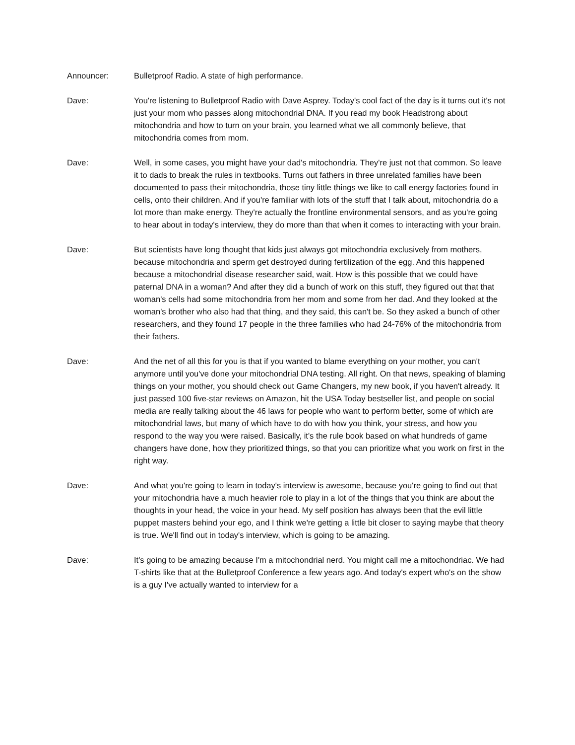Announcer: Bulletproof Radio. A state of high performance.
Dave: You're listening to Bulletproof Radio with Dave Asprey. Today's cool fact of the day is it turns out it's not just your mom who passes along mitochondrial DNA. If you read my book Headstrong about mitochondria and how to turn on your brain, you learned what we all commonly believe, that mitochondria comes from mom.
Dave: Well, in some cases, you might have your dad's mitochondria. They're just not that common. So leave it to dads to break the rules in textbooks. Turns out fathers in three unrelated families have been documented to pass their mitochondria, those tiny little things we like to call energy factories found in cells, onto their children. And if you're familiar with lots of the stuff that I talk about, mitochondria do a lot more than make energy. They're actually the frontline environmental sensors, and as you're going to hear about in today's interview, they do more than that when it comes to interacting with your brain.
Dave: But scientists have long thought that kids just always got mitochondria exclusively from mothers, because mitochondria and sperm get destroyed during fertilization of the egg. And this happened because a mitochondrial disease researcher said, wait. How is this possible that we could have paternal DNA in a woman? And after they did a bunch of work on this stuff, they figured out that that woman's cells had some mitochondria from her mom and some from her dad. And they looked at the woman's brother who also had that thing, and they said, this can't be. So they asked a bunch of other researchers, and they found 17 people in the three families who had 24-76% of the mitochondria from their fathers.
Dave: And the net of all this for you is that if you wanted to blame everything on your mother, you can't anymore until you've done your mitochondrial DNA testing. All right. On that news, speaking of blaming things on your mother, you should check out Game Changers, my new book, if you haven't already. It just passed 100 five-star reviews on Amazon, hit the USA Today bestseller list, and people on social media are really talking about the 46 laws for people who want to perform better, some of which are mitochondrial laws, but many of which have to do with how you think, your stress, and how you respond to the way you were raised. Basically, it's the rule book based on what hundreds of game changers have done, how they prioritized things, so that you can prioritize what you work on first in the right way.
Dave: And what you're going to learn in today's interview is awesome, because you're going to find out that your mitochondria have a much heavier role to play in a lot of the things that you think are about the thoughts in your head, the voice in your head. My self position has always been that the evil little puppet masters behind your ego, and I think we're getting a little bit closer to saying maybe that theory is true. We'll find out in today's interview, which is going to be amazing.
Dave: It's going to be amazing because I'm a mitochondrial nerd. You might call me a mitochondriac. We had T-shirts like that at the Bulletproof Conference a few years ago. And today's expert who's on the show is a guy I've actually wanted to interview for a